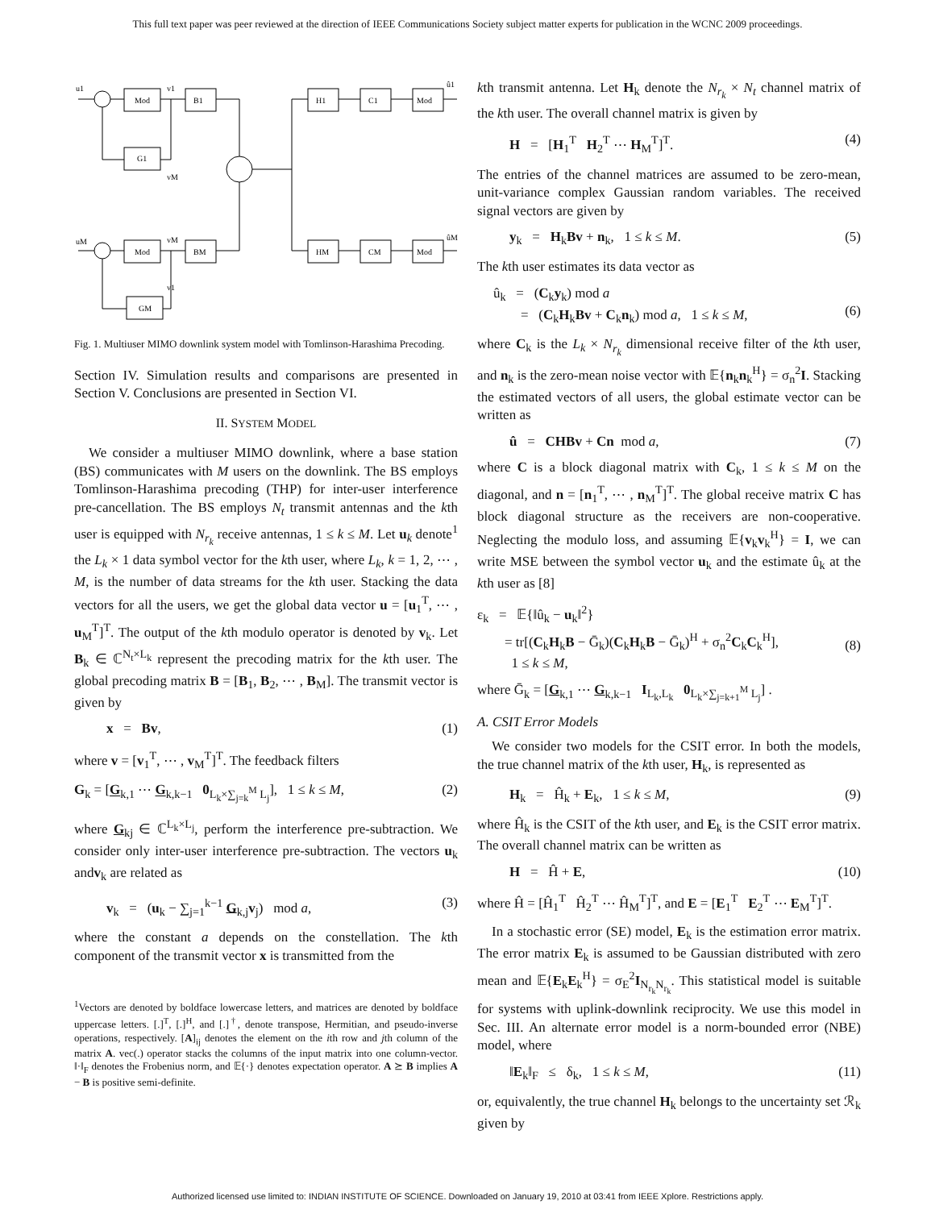This full text paper was peer reviewed at the direction of IEEE Communications Society subject matter experts for publication in the WCNC 2009 proceedings.
u1
Mod
B1
v1
G1
vM
uM
Mod
BM
vM
GM
v1
H1
C1
Mod
û1
HM
CM
Mod
ûM
Fig. 1. Multiuser MIMO downlink system model with Tomlinson-Harashima Precoding.
Section IV. Simulation results and comparisons are presented in Section V. Conclusions are presented in Section VI.
II. SYSTEM MODEL
We consider a multiuser MIMO downlink, where a base station (BS) communicates with M users on the downlink. The BS employs Tomlinson-Harashima precoding (THP) for inter-user interference pre-cancellation. The BS employs N<sub>t</sub> transmit antennas and the kth user is equipped with N<sub>r<sub>k</sub></sub> receive antennas, 1 ≤ k ≤ M. Let u<sub>k</sub> denote<sup>1</sup> the L<sub>k</sub> × 1 data symbol vector for the kth user, where L<sub>k</sub>, k = 1, 2, ⋯ , M, is the number of data streams for the kth user. Stacking the data vectors for all the users, we get the global data vector u = [u<sub>1</sub><sup>T</sup>, ⋯ , u<sub>M</sub><sup>T</sup>]<sup>T</sup>. The output of the kth modulo operator is denoted by v<sub>k</sub>. Let B<sub>k</sub> ∈ ℂ<sup>N<sub>t</sub>×L<sub>k</sub></sup> represent the precoding matrix for the kth user. The global precoding matrix B = [B<sub>1</sub>, B<sub>2</sub>, ⋯ , B<sub>M</sub>]. The transmit vector is given by
x = Bv, (1)
where v = [v<sub>1</sub><sup>T</sup>, ⋯ , v<sub>M</sub><sup>T</sup>]<sup>T</sup>. The feedback filters
G<sub>k</sub> = [G<sub>k,1</sub> ⋯ G<sub>k,k−1</sub> 0<sub>L<sub>k</sub>×∑<sub>j=k</sub><sup>M</sup> L<sub>j</sub></sub>], 1 ≤ k ≤ M, (2)
where G<sub>kj</sub> ∈ ℂ<sup>L<sub>k</sub>×L<sub>j</sub></sup>, perform the interference pre-subtraction. We consider only inter-user interference pre-subtraction. The vectors u<sub>k</sub> andv<sub>k</sub> are related as
v<sub>k</sub> = (u<sub>k</sub> − ∑<sub>j=1</sub><sup>k−1</sup> G<sub>k,j</sub>v<sub>j</sub>) mod a, (3)
where the constant a depends on the constellation. The kth component of the transmit vector x is transmitted from the
<sup>1</sup> Vectors are denoted by boldface lowercase letters, and matrices are denoted by boldface uppercase letters. [.]<sup>T</sup>, [.]<sup>H</sup>, and [.]<sup>†</sup>, denote transpose, Hermitian, and pseudo-inverse operations, respectively. [A]<sub>ij</sub> denotes the element on the ith row and jth column of the matrix A. vec(.) operator stacks the columns of the input matrix into one column-vector. ‖·‖<sub>F</sub> denotes the Frobenius norm, and 𝔼{·} denotes expectation operator. A ⪰ B implies A − B is positive semi-definite.
kth transmit antenna. Let H<sub>k</sub> denote the N<sub>r<sub>k</sub></sub> × N<sub>t</sub> channel matrix of the kth user. The overall channel matrix is given by
H = [H<sub>1</sub><sup>T</sup> H<sub>2</sub><sup>T</sup> ⋯ H<sub>M</sub><sup>T</sup>]<sup>T</sup>. (4)
The entries of the channel matrices are assumed to be zero-mean, unit-variance complex Gaussian random variables. The received signal vectors are given by
y<sub>k</sub> = H<sub>k</sub>Bv + n<sub>k</sub>, 1 ≤ k ≤ M. (5)
The kth user estimates its data vector as
û<sub>k</sub> = (C<sub>k</sub>y<sub>k</sub>) mod a
= (C<sub>k</sub>H<sub>k</sub>Bv + C<sub>k</sub>n<sub>k</sub>) mod a, 1 ≤ k ≤ M,
(6)
where C<sub>k</sub> is the L<sub>k</sub> × N<sub>r<sub>k</sub></sub> dimensional receive filter of the kth user, and n<sub>k</sub> is the zero-mean noise vector with 𝔼{n<sub>k</sub>n<sub>k</sub><sup>H</sup>} = σ<sub>n</sub><sup>2</sup>I. Stacking the estimated vectors of all users, the global estimate vector can be written as
û = CHBv + Cn mod a, (7)
where C is a block diagonal matrix with C<sub>k</sub>, 1 ≤ k ≤ M on the diagonal, and n = [n<sub>1</sub><sup>T</sup>, ⋯ , n<sub>M</sub><sup>T</sup>]<sup>T</sup>. The global receive matrix C has block diagonal structure as the receivers are non-cooperative. Neglecting the modulo loss, and assuming 𝔼{v<sub>k</sub>v<sub>k</sub><sup>H</sup>} = I, we can write MSE between the symbol vector u<sub>k</sub> and the estimate û<sub>k</sub> at the kth user as [8]
ε<sub>k</sub> = 𝔼{‖û<sub>k</sub> − u<sub>k</sub>‖<sup>2</sup>}
= tr[(C<sub>k</sub>H<sub>k</sub>B − Ḡ<sub>k</sub>)(C<sub>k</sub>H<sub>k</sub>B − Ḡ<sub>k</sub>)<sup>H</sup> + σ<sub>n</sub><sup>2</sup>C<sub>k</sub>C<sub>k</sub><sup>H</sup>],
1 ≤ k ≤ M,
(8)
where Ḡ<sub>k</sub> = [G<sub>k,1</sub> ⋯ G<sub>k,k−1</sub> I<sub>L<sub>k</sub>,L<sub>k</sub></sub> 0<sub>L<sub>k</sub>×∑<sub>j=k+1</sub><sup>M</sup> L<sub>j</sub></sub>] .
A. CSIT Error Models
We consider two models for the CSIT error. In both the models, the true channel matrix of the kth user, H<sub>k</sub>, is represented as
H<sub>k</sub> = Ĥ<sub>k</sub> + E<sub>k</sub>, 1 ≤ k ≤ M, (9)
where Ĥ<sub>k</sub> is the CSIT of the kth user, and E<sub>k</sub> is the CSIT error matrix. The overall channel matrix can be written as
H = Ĥ + E, (10)
where Ĥ = [Ĥ<sub>1</sub><sup>T</sup> Ĥ<sub>2</sub><sup>T</sup> ⋯ Ĥ<sub>M</sub><sup>T</sup>]<sup>T</sup>, and E = [E<sub>1</sub><sup>T</sup> E<sub>2</sub><sup>T</sup> ⋯ E<sub>M</sub><sup>T</sup>]<sup>T</sup>.
In a stochastic error (SE) model, E<sub>k</sub> is the estimation error matrix. The error matrix E<sub>k</sub> is assumed to be Gaussian distributed with zero mean and 𝔼{E<sub>k</sub>E<sub>k</sub><sup>H</sup>} = σ<sub>E</sub><sup>2</sup>I<sub>N<sub>r<sub>k</sub></sub>N<sub>r<sub>k</sub></sub></sub>. This statistical model is suitable for systems with uplink-downlink reciprocity. We use this model in Sec. III. An alternate error model is a norm-bounded error (NBE) model, where
‖E<sub>k</sub>‖<sub>F</sub> ≤ δ<sub>k</sub>, 1 ≤ k ≤ M, (11)
or, equivalently, the true channel H<sub>k</sub> belongs to the uncertainty set ℛ<sub>k</sub> given by
Authorized licensed use limited to: INDIAN INSTITUTE OF SCIENCE. Downloaded on January 19, 2010 at 03:41 from IEEE Xplore. Restrictions apply.